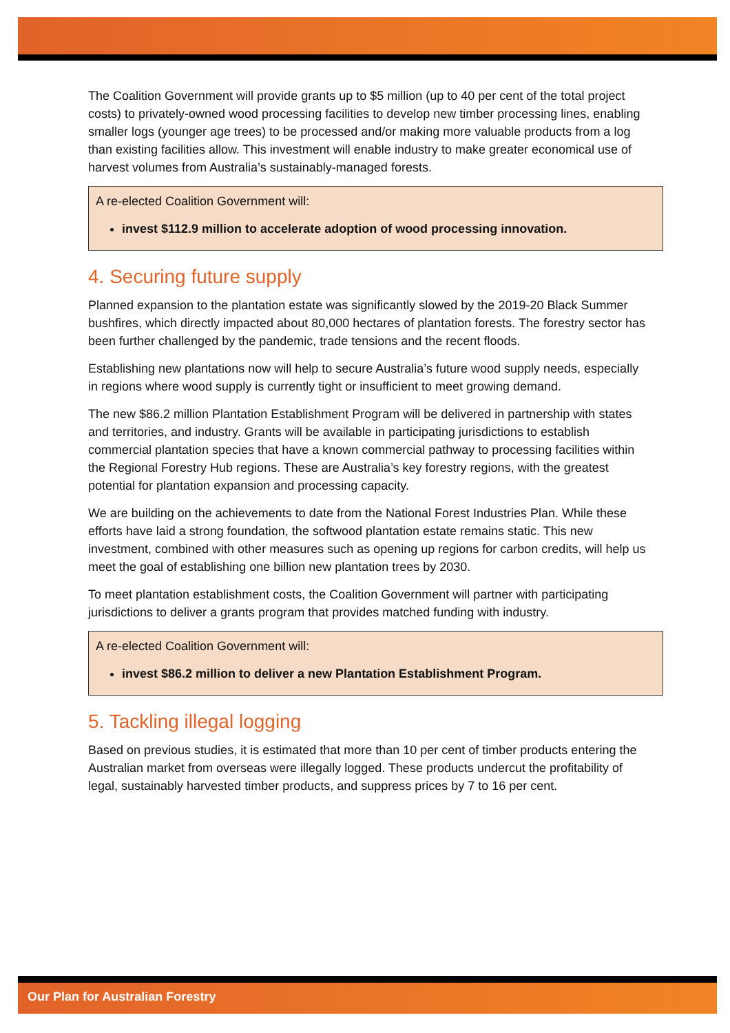The Coalition Government will provide grants up to $5 million (up to 40 per cent of the total project costs) to privately-owned wood processing facilities to develop new timber processing lines, enabling smaller logs (younger age trees) to be processed and/or making more valuable products from a log than existing facilities allow. This investment will enable industry to make greater economical use of harvest volumes from Australia’s sustainably-managed forests.
A re-elected Coalition Government will:
invest $112.9 million to accelerate adoption of wood processing innovation.
4. Securing future supply
Planned expansion to the plantation estate was significantly slowed by the 2019-20 Black Summer bushfires, which directly impacted about 80,000 hectares of plantation forests. The forestry sector has been further challenged by the pandemic, trade tensions and the recent floods.
Establishing new plantations now will help to secure Australia’s future wood supply needs, especially in regions where wood supply is currently tight or insufficient to meet growing demand.
The new $86.2 million Plantation Establishment Program will be delivered in partnership with states and territories, and industry. Grants will be available in participating jurisdictions to establish commercial plantation species that have a known commercial pathway to processing facilities within the Regional Forestry Hub regions. These are Australia’s key forestry regions, with the greatest potential for plantation expansion and processing capacity.
We are building on the achievements to date from the National Forest Industries Plan. While these efforts have laid a strong foundation, the softwood plantation estate remains static. This new investment, combined with other measures such as opening up regions for carbon credits, will help us meet the goal of establishing one billion new plantation trees by 2030.
To meet plantation establishment costs, the Coalition Government will partner with participating jurisdictions to deliver a grants program that provides matched funding with industry.
A re-elected Coalition Government will:
invest $86.2 million to deliver a new Plantation Establishment Program.
5. Tackling illegal logging
Based on previous studies, it is estimated that more than 10 per cent of timber products entering the Australian market from overseas were illegally logged. These products undercut the profitability of legal, sustainably harvested timber products, and suppress prices by 7 to 16 per cent.
Our Plan for Australian Forestry